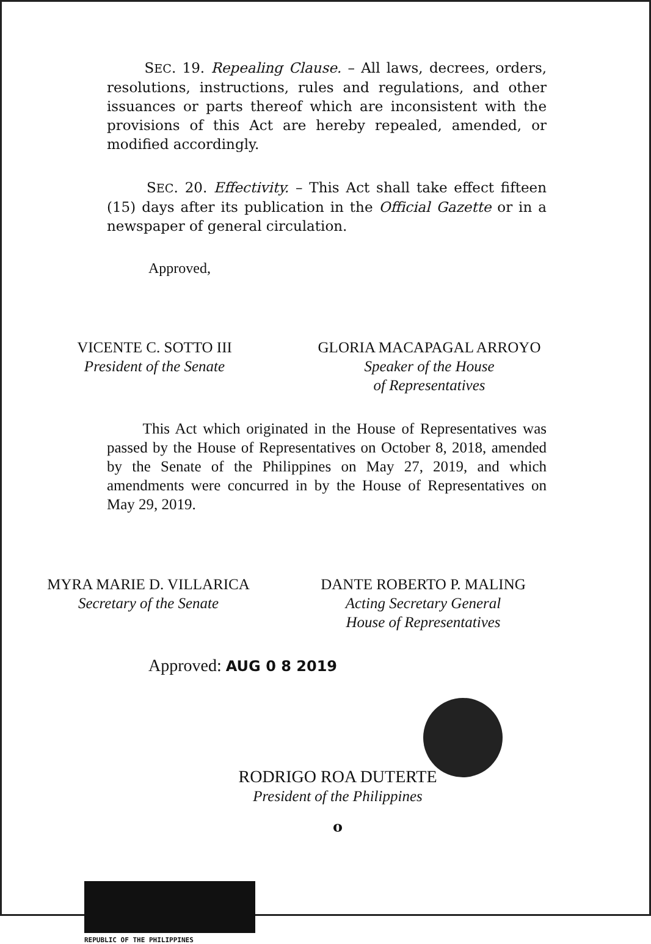SEC. 19. Repealing Clause. – All laws, decrees, orders, resolutions, instructions, rules and regulations, and other issuances or parts thereof which are inconsistent with the provisions of this Act are hereby repealed, amended, or modified accordingly.
SEC. 20. Effectivity. – This Act shall take effect fifteen (15) days after its publication in the Official Gazette or in a newspaper of general circulation.
Approved,
VICENTE C. SOTTO III
President of the Senate
GLORIA MACAPAGAL ARROYO
Speaker of the House
of Representatives
This Act which originated in the House of Representatives was passed by the House of Representatives on October 8, 2018, amended by the Senate of the Philippines on May 27, 2019, and which amendments were concurred in by the House of Representatives on May 29, 2019.
MYRA MARIE D. VILLARICA
Secretary of the Senate
DANTE ROBERTO P. MALING
Acting Secretary General
House of Representatives
Approved: AUG 0 8 2019
RODRIGO ROA DUTERTE
President of the Philippines
o
REPUBLIC OF THE PHILIPPINES